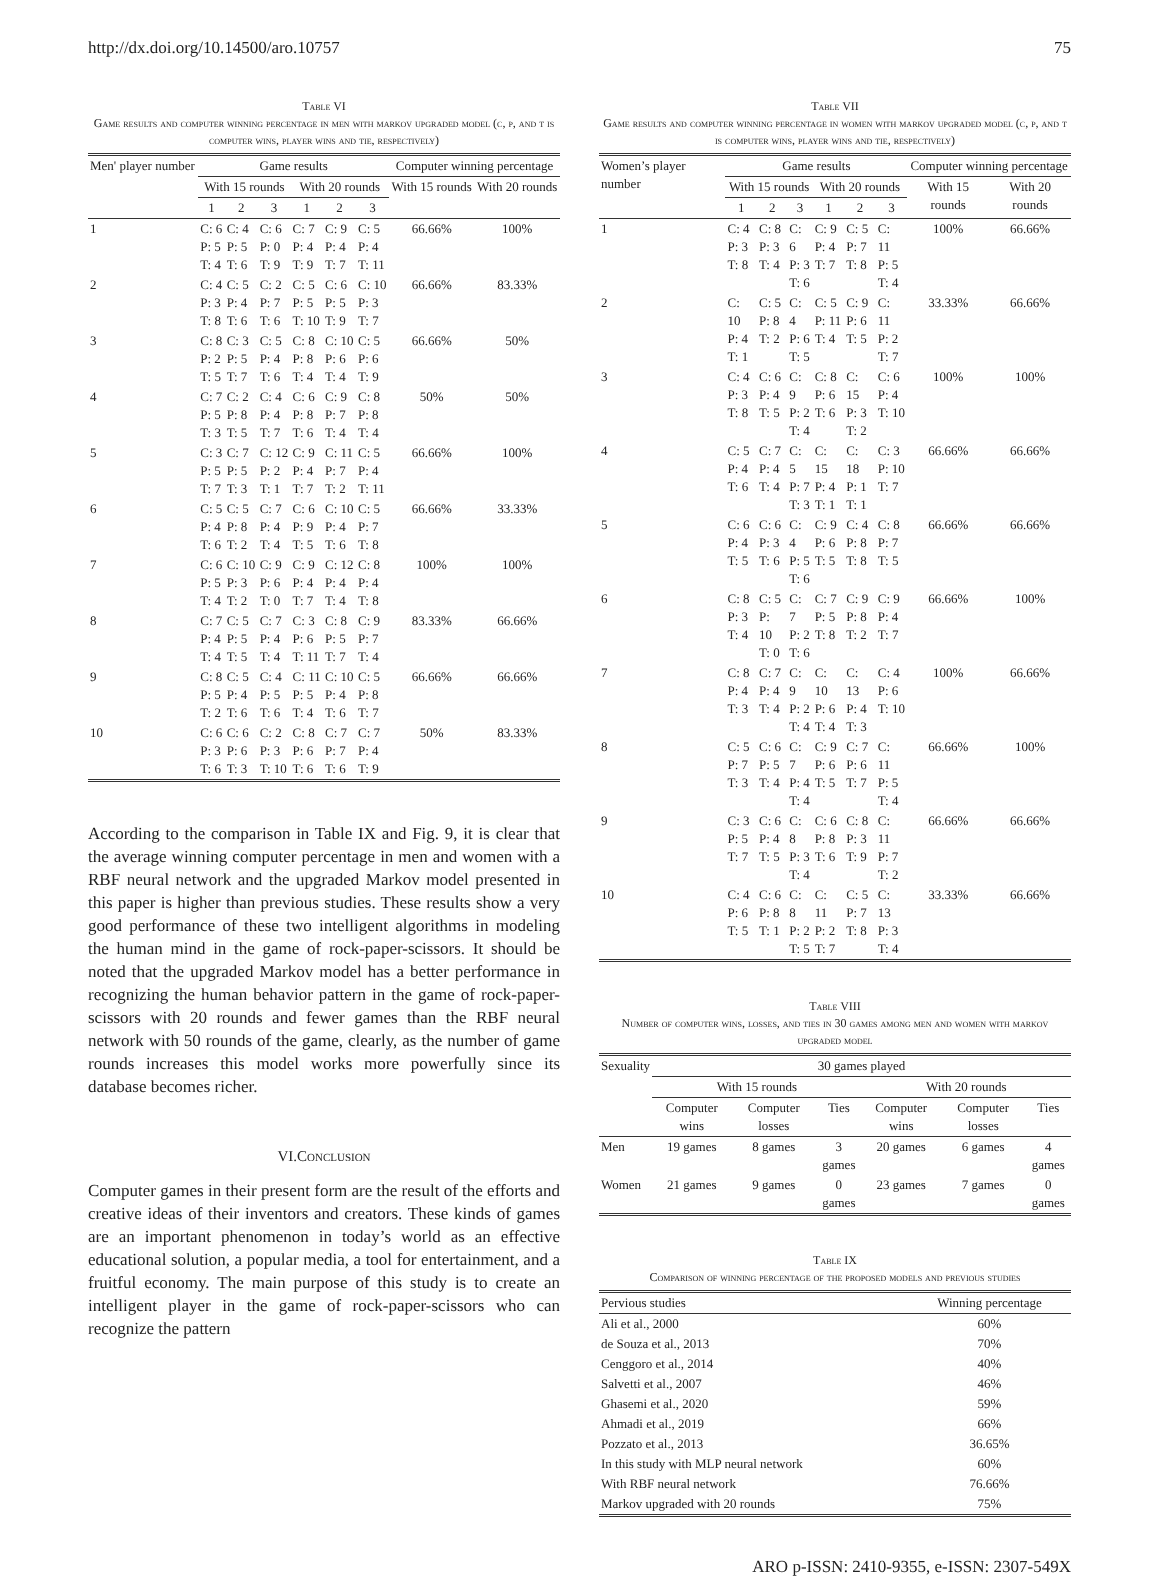http://dx.doi.org/10.14500/aro.10757 75
Table VI
Game results and computer winning percentage in men with markov upgraded model (c, p, and t is computer wins, player wins and tie, respectively)
| Men' player number | Game results | | | | | | Computer winning percentage | |
| --- | --- | --- | --- | --- | --- | --- | --- | --- |
| | With 15 rounds | | | With 20 rounds | | | With 15 rounds | With 20 rounds |
| | 1 | 2 | 3 | 1 | 2 | 3 | | |
| 1 | C: 6 P: 5 T: 4 | C: 4 P: 5 T: 6 | C: 6 P: 0 T: 9 | C: 7 P: 4 T: 9 | C: 9 P: 4 T: 7 | C: 5 P: 4 T: 11 | 66.66% | 100% |
| 2 | C: 4 P: 3 T: 8 | C: 5 P: 4 T: 6 | C: 2 P: 7 T: 6 | C: 5 P: 5 T: 10 | C: 6 P: 5 T: 9 | C: 10 P: 3 T: 7 | 66.66% | 83.33% |
| 3 | C: 8 P: 2 T: 5 | C: 3 P: 5 T: 7 | C: 5 P: 4 T: 6 | C: 8 P: 8 T: 4 | C: 10 P: 6 T: 4 | C: 5 P: 6 T: 9 | 66.66% | 50% |
| 4 | C: 7 P: 5 T: 3 | C: 2 P: 8 T: 5 | C: 4 P: 4 T: 7 | C: 6 P: 8 T: 6 | C: 9 P: 7 T: 4 | C: 8 P: 8 T: 4 | 50% | 50% |
| 5 | C: 3 P: 5 T: 7 | C: 7 P: 5 T: 3 | C: 12 P: 2 T: 1 | C: 9 P: 4 T: 7 | C: 11 P: 7 T: 2 | C: 5 P: 4 T: 11 | 66.66% | 100% |
| 6 | C: 5 P: 4 T: 6 | C: 5 P: 8 T: 2 | C: 7 P: 4 T: 4 | C: 6 P: 9 T: 5 | C: 10 P: 4 T: 6 | C: 5 P: 7 T: 8 | 66.66% | 33.33% |
| 7 | C: 6 P: 5 T: 4 | C: 10 P: 3 T: 2 | C: 9 P: 6 T: 0 | C: 9 P: 4 T: 7 | C: 12 P: 4 T: 4 | C: 8 P: 4 T: 8 | 100% | 100% |
| 8 | C: 7 P: 4 T: 4 | C: 5 P: 5 T: 5 | C: 7 P: 4 T: 4 | C: 3 P: 6 T: 11 | C: 8 P: 5 T: 7 | C: 9 P: 7 T: 4 | 83.33% | 66.66% |
| 9 | C: 8 P: 5 T: 2 | C: 5 P: 4 T: 6 | C: 4 P: 5 T: 6 | C: 11 P: 5 T: 4 | C: 10 P: 4 T: 6 | C: 5 P: 8 T: 7 | 66.66% | 66.66% |
| 10 | C: 6 P: 3 T: 6 | C: 6 P: 6 T: 3 | C: 2 P: 3 T: 10 | C: 8 P: 6 T: 6 | C: 7 P: 7 T: 6 | C: 7 P: 4 T: 9 | 50% | 83.33% |
According to the comparison in Table IX and Fig. 9, it is clear that the average winning computer percentage in men and women with a RBF neural network and the upgraded Markov model presented in this paper is higher than previous studies. These results show a very good performance of these two intelligent algorithms in modeling the human mind in the game of rock-paper-scissors. It should be noted that the upgraded Markov model has a better performance in recognizing the human behavior pattern in the game of rock-paper-scissors with 20 rounds and fewer games than the RBF neural network with 50 rounds of the game, clearly, as the number of game rounds increases this model works more powerfully since its database becomes richer.
VI.Conclusion
Computer games in their present form are the result of the efforts and creative ideas of their inventors and creators. These kinds of games are an important phenomenon in today’s world as an effective educational solution, a popular media, a tool for entertainment, and a fruitful economy. The main purpose of this study is to create an intelligent player in the game of rock-paper-scissors who can recognize the pattern
Table VII
Game results and computer winning percentage in women with markov upgraded model (c, p, and t is computer wins, player wins and tie, respectively)
| Women’s player number | Game results | | | | | | Computer winning percentage | |
| --- | --- | --- | --- | --- | --- | --- | --- | --- |
| | With 15 rounds | | | With 20 rounds | | | With 15 rounds | With 20 rounds |
| | 1 | 2 | 3 | 1 | 2 | 3 | | |
| 1 | C: 4 P: 3 T: 8 | C: 8 P: 3 T: 4 | C: 6 P: 3 T: 6 | C: 9 P: 4 T: 7 | C: 5 P: 7 T: 8 | C: 11 P: 5 T: 4 | 100% | 66.66% |
| 2 | C: 10 P: 4 T: 1 | C: 5 P: 8 T: 2 | C: 4 P: 6 T: 5 | C: 5 P: 11 T: 4 | C: 9 P: 6 T: 5 | C: 11 P: 2 T: 7 | 33.33% | 66.66% |
| 3 | C: 4 P: 3 T: 8 | C: 6 P: 4 T: 5 | C: 9 P: 2 T: 4 | C: 8 P: 6 T: 6 | C: 15 P: 3 T: 2 | C: 6 P: 4 T: 10 | 100% | 100% |
| 4 | C: 5 P: 4 T: 6 | C: 7 P: 4 T: 4 | C: 5 P: 7 T: 3 | C: 15 P: 4 T: 1 | C: 18 P: 1 T: 1 | C: 3 P: 10 T: 7 | 66.66% | 66.66% |
| 5 | C: 6 P: 4 T: 5 | C: 6 P: 3 T: 6 | C: 4 P: 5 T: 6 | C: 9 P: 6 T: 5 | C: 4 P: 8 T: 8 | C: 8 P: 7 T: 5 | 66.66% | 66.66% |
| 6 | C: 8 P: 3 T: 4 | C: 5 P: 10 T: 0 | C: 7 P: 2 T: 6 | C: 7 P: 5 T: 8 | C: 9 P: 8 T: 2 | C: 9 P: 4 T: 7 | 66.66% | 100% |
| 7 | C: 8 P: 4 T: 3 | C: 7 P: 4 T: 4 | C: 9 P: 2 T: 4 | C: 10 P: 6 T: 4 | C: 13 P: 4 T: 3 | C: 4 P: 6 T: 10 | 100% | 66.66% |
| 8 | C: 5 P: 7 T: 3 | C: 6 P: 5 T: 4 | C: 7 P: 4 T: 4 | C: 9 P: 6 T: 5 | C: 7 P: 6 T: 7 | C: 11 P: 5 T: 4 | 66.66% | 100% |
| 9 | C: 3 P: 5 T: 7 | C: 6 P: 4 T: 5 | C: 8 P: 3 T: 4 | C: 6 P: 8 T: 6 | C: 8 P: 3 T: 9 | C: 11 P: 7 T: 2 | 66.66% | 66.66% |
| 10 | C: 4 P: 6 T: 5 | C: 6 P: 8 T: 1 | C: 8 P: 2 T: 5 | C: 11 P: 2 T: 7 | C: 5 P: 7 T: 8 | C: 13 P: 3 T: 4 | 33.33% | 66.66% |
Table VIII
Number of computer wins, losses, and ties in 30 games among men and women with markov upgraded model
| Sexuality | 30 games played | | | | | |
| --- | --- | --- | --- | --- | --- | --- |
| | With 15 rounds | | | With 20 rounds | | |
| | Computer wins | Computer losses | Ties | Computer wins | Computer losses | Ties |
| Men | 19 games | 8 games | 3 games | 20 games | 6 games | 4 games |
| Women | 21 games | 9 games | 0 games | 23 games | 7 games | 0 games |
Table IX
Comparison of winning percentage of the proposed models and previous studies
| Pervious studies | Winning percentage |
| --- | --- |
| Ali et al., 2000 | 60% |
| de Souza et al., 2013 | 70% |
| Cenggoro et al., 2014 | 40% |
| Salvetti et al., 2007 | 46% |
| Ghasemi et al., 2020 | 59% |
| Ahmadi et al., 2019 | 66% |
| Pozzato et al., 2013 | 36.65% |
| In this study with MLP neural network | 60% |
| With RBF neural network | 76.66% |
| Markov upgraded with 20 rounds | 75% |
ARO p-ISSN: 2410-9355, e-ISSN: 2307-549X